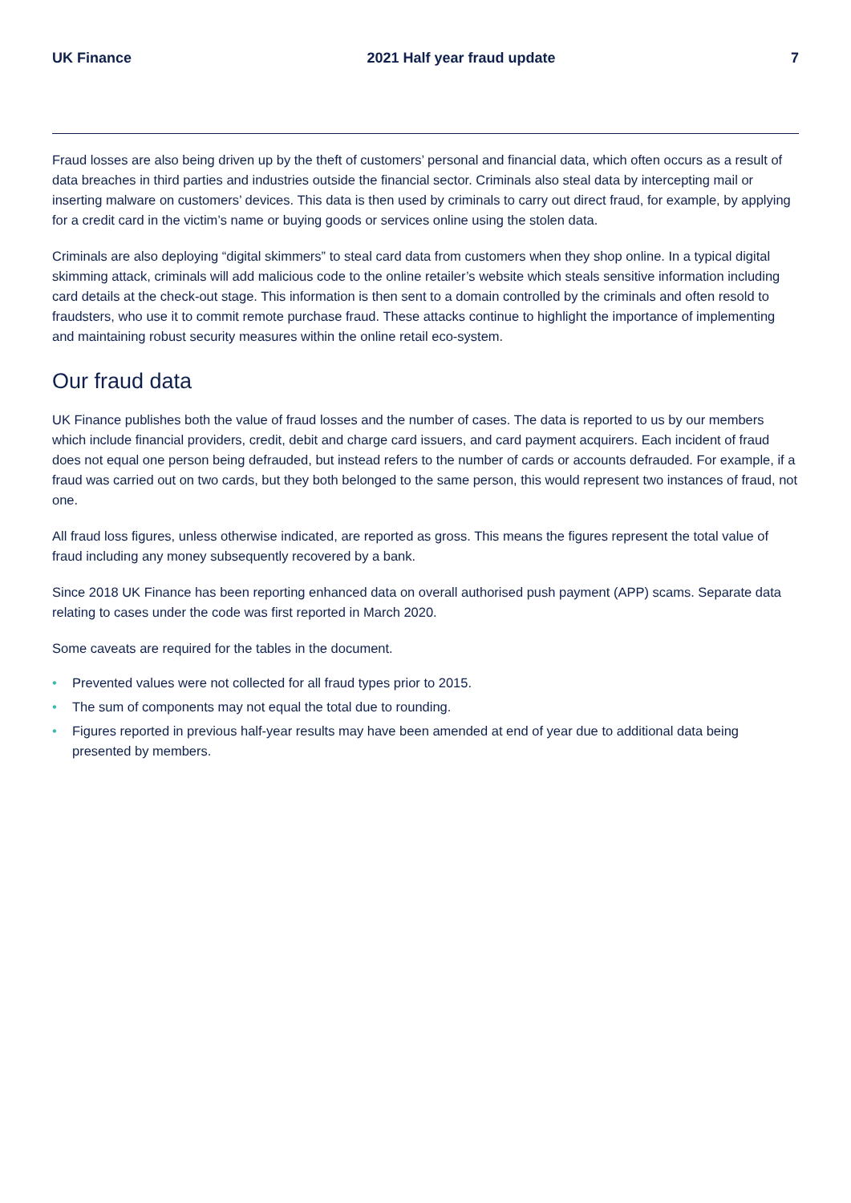UK Finance 2021 Half year fraud update 7
Fraud losses are also being driven up by the theft of customers’ personal and financial data, which often occurs as a result of data breaches in third parties and industries outside the financial sector. Criminals also steal data by intercepting mail or inserting malware on customers’ devices. This data is then used by criminals to carry out direct fraud, for example, by applying for a credit card in the victim’s name or buying goods or services online using the stolen data.
Criminals are also deploying “digital skimmers” to steal card data from customers when they shop online. In a typical digital skimming attack, criminals will add malicious code to the online retailer’s website which steals sensitive information including card details at the check-out stage. This information is then sent to a domain controlled by the criminals and often resold to fraudsters, who use it to commit remote purchase fraud. These attacks continue to highlight the importance of implementing and maintaining robust security measures within the online retail eco-system.
Our fraud data
UK Finance publishes both the value of fraud losses and the number of cases. The data is reported to us by our members which include financial providers, credit, debit and charge card issuers, and card payment acquirers. Each incident of fraud does not equal one person being defrauded, but instead refers to the number of cards or accounts defrauded. For example, if a fraud was carried out on two cards, but they both belonged to the same person, this would represent two instances of fraud, not one.
All fraud loss figures, unless otherwise indicated, are reported as gross. This means the figures represent the total value of fraud including any money subsequently recovered by a bank.
Since 2018 UK Finance has been reporting enhanced data on overall authorised push payment (APP) scams. Separate data relating to cases under the code was first reported in March 2020.
Some caveats are required for the tables in the document.
• Prevented values were not collected for all fraud types prior to 2015.
• The sum of components may not equal the total due to rounding.
• Figures reported in previous half-year results may have been amended at end of year due to additional data being presented by members.